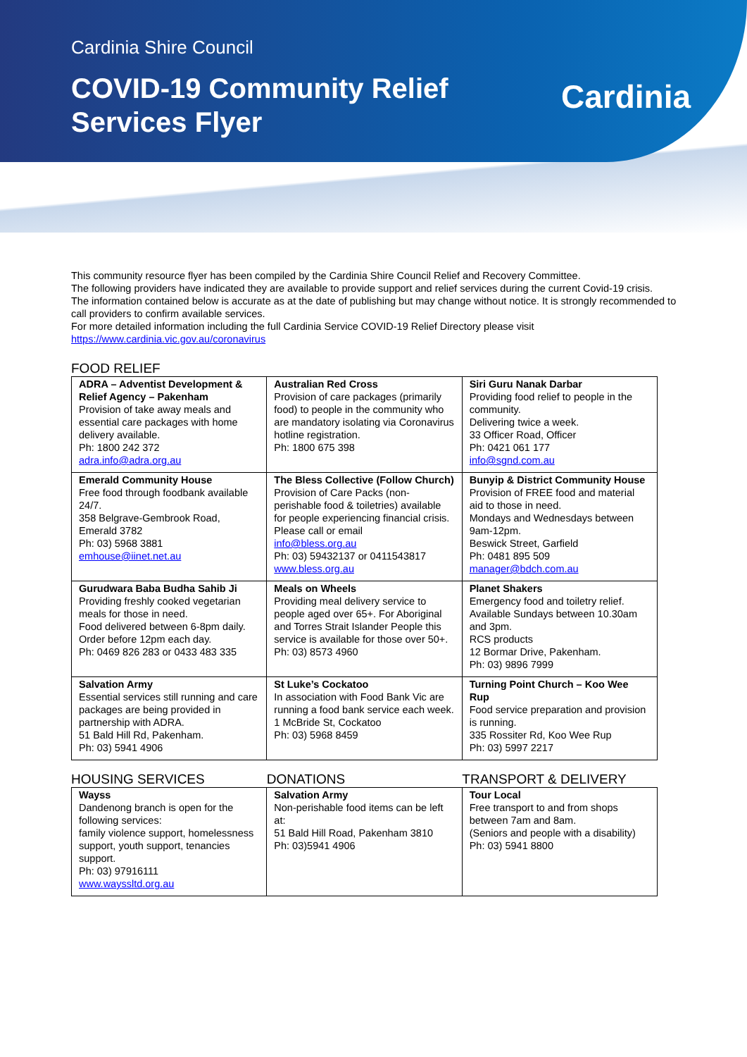Cardinia Shire Council
COVID-19 Community Relief Services Flyer
Cardinia
This community resource flyer has been compiled by the Cardinia Shire Council Relief and Recovery Committee.
The following providers have indicated they are available to provide support and relief services during the current Covid-19 crisis.
The information contained below is accurate as at the date of publishing but may change without notice. It is strongly recommended to call providers to confirm available services.
For more detailed information including the full Cardinia Service COVID-19 Relief Directory please visit
https://www.cardinia.vic.gov.au/coronavirus
FOOD RELIEF
| ADRA – Adventist Development & Relief Agency – Pakenham Provision of take away meals and essential care packages with home delivery available. Ph: 1800 242 372 adra.info@adra.org.au | Australian Red Cross Provision of care packages (primarily food) to people in the community who are mandatory isolating via Coronavirus hotline registration. Ph: 1800 675 398 | Siri Guru Nanak Darbar Providing food relief to people in the community. Delivering twice a week. 33 Officer Road, Officer Ph: 0421 061 177 info@sgnd.com.au |
| Emerald Community House Free food through foodbank available 24/7. 358 Belgrave-Gembrook Road, Emerald 3782 Ph: 03) 5968 3881 emhouse@iinet.net.au | The Bless Collective (Follow Church) Provision of Care Packs (non-perishable food & toiletries) available for people experiencing financial crisis. Please call or email info@bless.org.au Ph: 03) 59432137 or 0411543817 www.bless.org.au | Bunyip & District Community House Provision of FREE food and material aid to those in need. Mondays and Wednesdays between 9am-12pm. Beswick Street, Garfield Ph: 0481 895 509 manager@bdch.com.au |
| Gurudwara Baba Budha Sahib Ji Providing freshly cooked vegetarian meals for those in need. Food delivered between 6-8pm daily. Order before 12pm each day. Ph: 0469 826 283 or 0433 483 335 | Meals on Wheels Providing meal delivery service to people aged over 65+. For Aboriginal and Torres Strait Islander People this service is available for those over 50+. Ph: 03) 8573 4960 | Planet Shakers Emergency food and toiletry relief. Available Sundays between 10.30am and 3pm. RCS products 12 Bormar Drive, Pakenham. Ph: 03) 9896 7999 |
| Salvation Army Essential services still running and care packages are being provided in partnership with ADRA. 51 Bald Hill Rd, Pakenham. Ph: 03) 5941 4906 | St Luke’s Cockatoo In association with Food Bank Vic are running a food bank service each week. 1 McBride St, Cockatoo Ph: 03) 5968 8459 | Turning Point Church – Koo Wee Rup Food service preparation and provision is running. 335 Rossiter Rd, Koo Wee Rup Ph: 03) 5997 2217 |
HOUSING SERVICES DONATIONS TRANSPORT & DELIVERY
| Wayss Dandenong branch is open for the following services: family violence support, homelessness support, youth support, tenancies support. Ph: 03) 97916111 www.wayssltd.org.au | Salvation Army Non-perishable food items can be left at: 51 Bald Hill Road, Pakenham 3810 Ph: 03)5941 4906 | Tour Local Free transport to and from shops between 7am and 8am. (Seniors and people with a disability) Ph: 03) 5941 8800 |